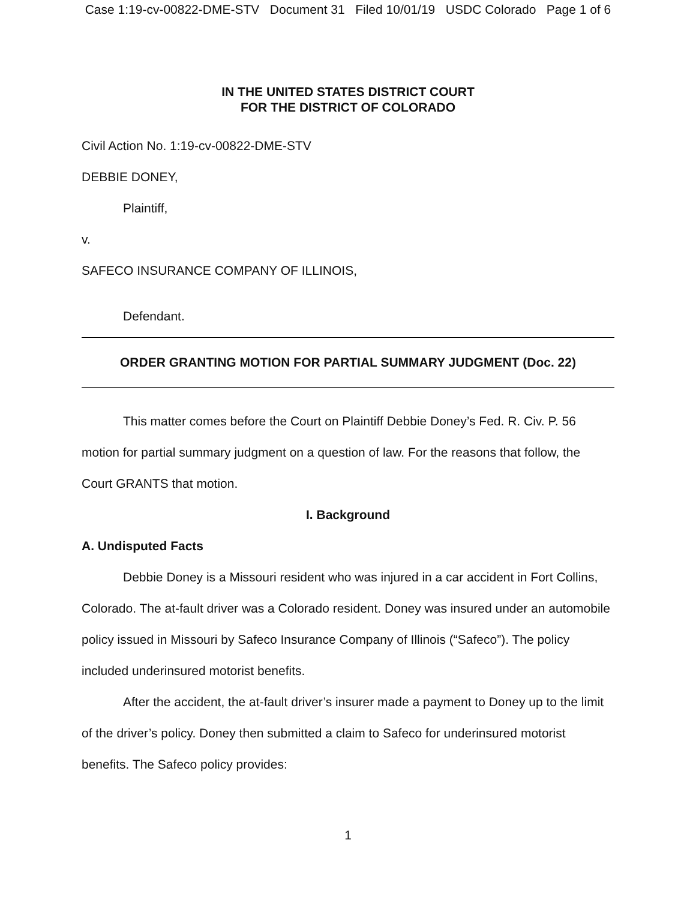Case 1:19-cv-00822-DME-STV Document 31 Filed 10/01/19 USDC Colorado Page 1 of 6
IN THE UNITED STATES DISTRICT COURT
FOR THE DISTRICT OF COLORADO
Civil Action No. 1:19-cv-00822-DME-STV
DEBBIE DONEY,
Plaintiff,
v.
SAFECO INSURANCE COMPANY OF ILLINOIS,
Defendant.
ORDER GRANTING MOTION FOR PARTIAL SUMMARY JUDGMENT (Doc. 22)
This matter comes before the Court on Plaintiff Debbie Doney’s Fed. R. Civ. P. 56 motion for partial summary judgment on a question of law. For the reasons that follow, the Court GRANTS that motion.
I. Background
A. Undisputed Facts
Debbie Doney is a Missouri resident who was injured in a car accident in Fort Collins, Colorado. The at-fault driver was a Colorado resident. Doney was insured under an automobile policy issued in Missouri by Safeco Insurance Company of Illinois (“Safeco”). The policy included underinsured motorist benefits.
After the accident, the at-fault driver’s insurer made a payment to Doney up to the limit of the driver’s policy. Doney then submitted a claim to Safeco for underinsured motorist benefits. The Safeco policy provides:
1